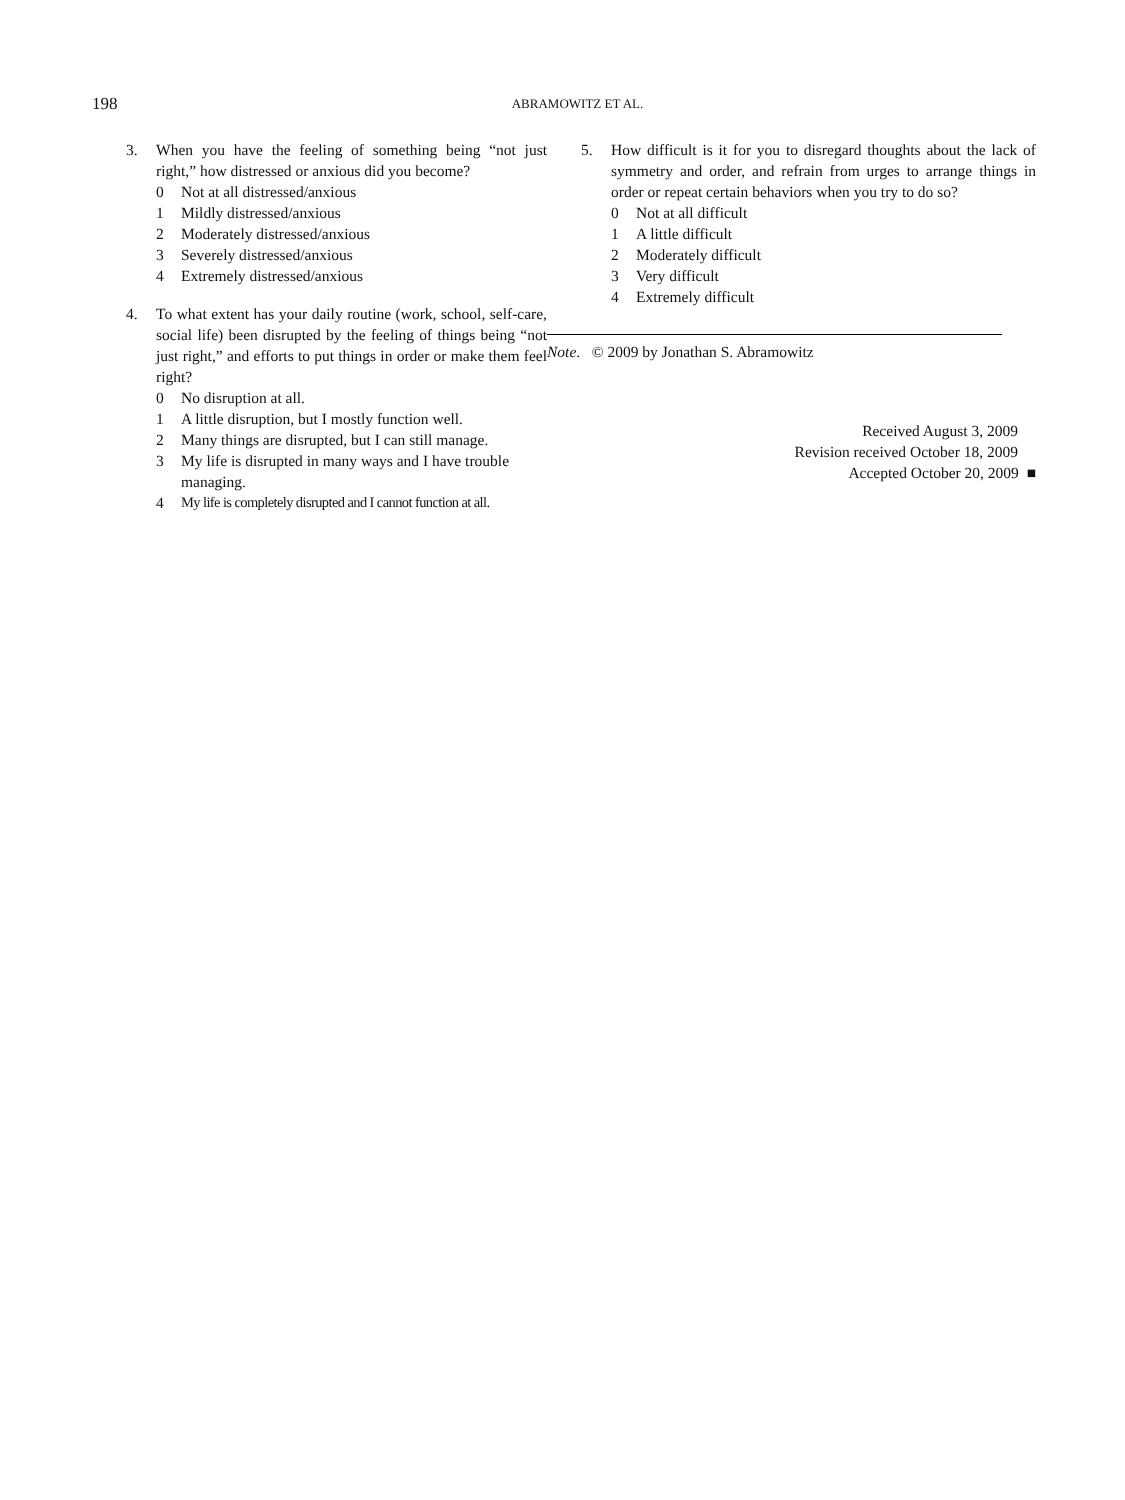198
ABRAMOWITZ ET AL.
3. When you have the feeling of something being “not just right,” how distressed or anxious did you become?
0 Not at all distressed/anxious
1 Mildly distressed/anxious
2 Moderately distressed/anxious
3 Severely distressed/anxious
4 Extremely distressed/anxious
4. To what extent has your daily routine (work, school, self-care, social life) been disrupted by the feeling of things being “not just right,” and efforts to put things in order or make them feel right?
0 No disruption at all.
1 A little disruption, but I mostly function well.
2 Many things are disrupted, but I can still manage.
3 My life is disrupted in many ways and I have trouble managing.
4 My life is completely disrupted and I cannot function at all.
5. How difficult is it for you to disregard thoughts about the lack of symmetry and order, and refrain from urges to arrange things in order or repeat certain behaviors when you try to do so?
0 Not at all difficult
1 A little difficult
2 Moderately difficult
3 Very difficult
4 Extremely difficult
Note. © 2009 by Jonathan S. Abramowitz
Received August 3, 2009
Revision received October 18, 2009
Accepted October 20, 2009 ■